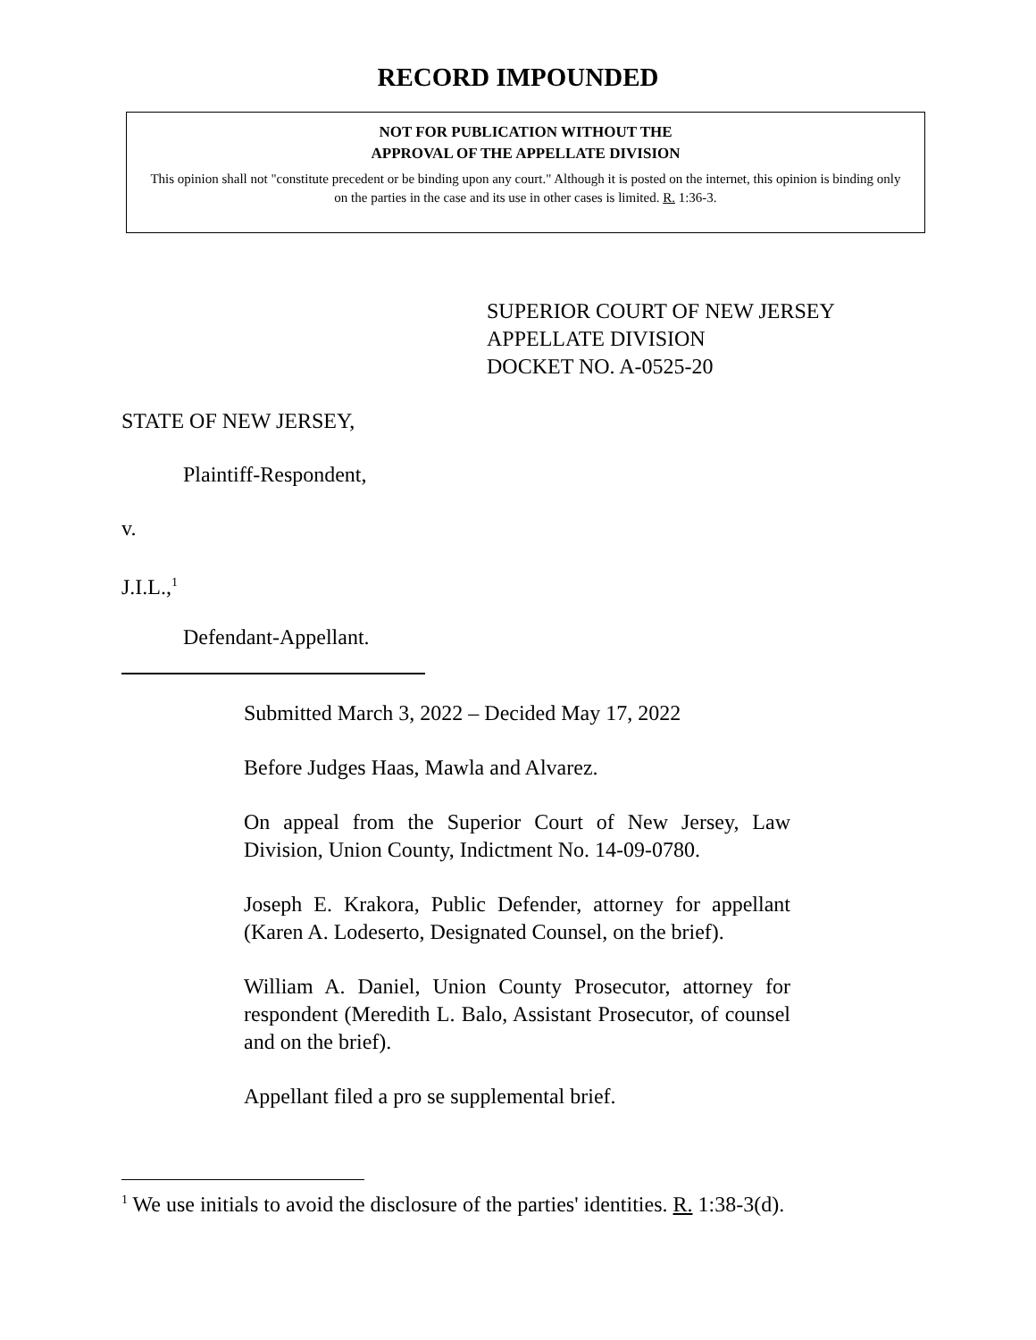RECORD IMPOUNDED
NOT FOR PUBLICATION WITHOUT THE
APPROVAL OF THE APPELLATE DIVISION
This opinion shall not "constitute precedent or be binding upon any court." Although it is posted on the internet, this opinion is binding only on the parties in the case and its use in other cases is limited. R. 1:36-3.
SUPERIOR COURT OF NEW JERSEY
APPELLATE DIVISION
DOCKET NO. A-0525-20
STATE OF NEW JERSEY,
Plaintiff-Respondent,
v.
J.I.L.,<sup>1</sup>
Defendant-Appellant.
Submitted March 3, 2022 – Decided May 17, 2022
Before Judges Haas, Mawla and Alvarez.
On appeal from the Superior Court of New Jersey, Law Division, Union County, Indictment No. 14-09-0780.
Joseph E. Krakora, Public Defender, attorney for appellant (Karen A. Lodeserto, Designated Counsel, on the brief).
William A. Daniel, Union County Prosecutor, attorney for respondent (Meredith L. Balo, Assistant Prosecutor, of counsel and on the brief).
Appellant filed a pro se supplemental brief.
<sup>1</sup> We use initials to avoid the disclosure of the parties' identities. R. 1:38-3(d).